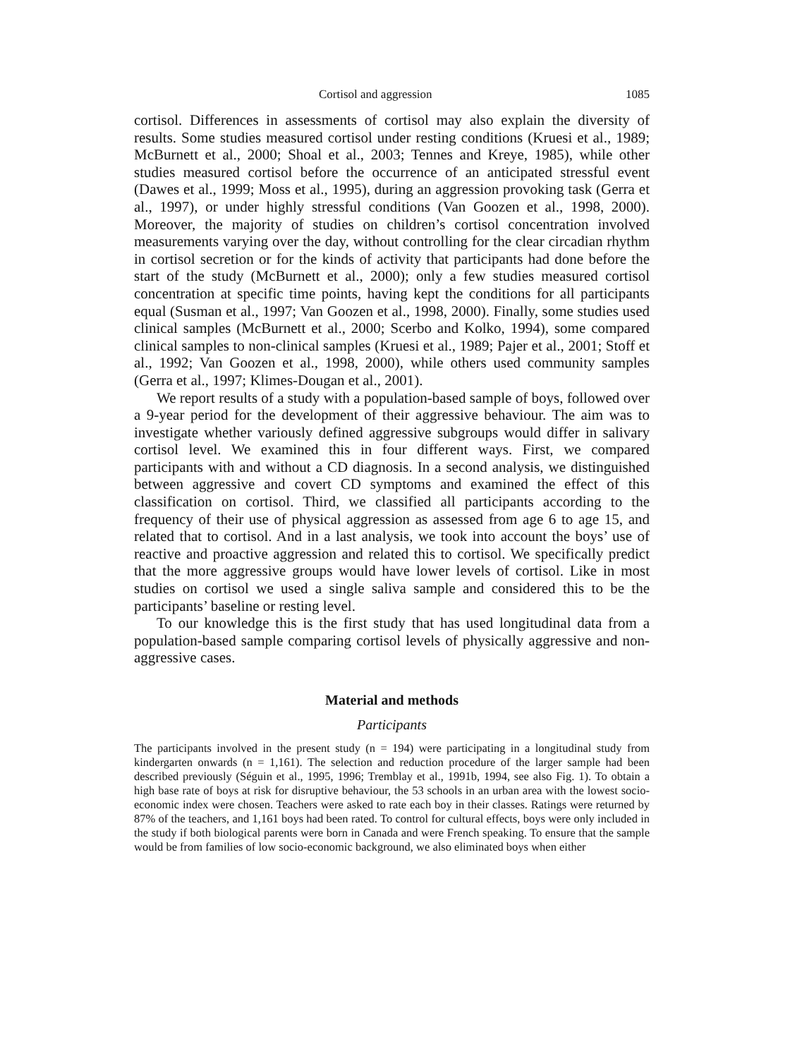Cortisol and aggression 1085
cortisol. Differences in assessments of cortisol may also explain the diversity of results. Some studies measured cortisol under resting conditions (Kruesi et al., 1989; McBurnett et al., 2000; Shoal et al., 2003; Tennes and Kreye, 1985), while other studies measured cortisol before the occurrence of an anticipated stressful event (Dawes et al., 1999; Moss et al., 1995), during an aggression provoking task (Gerra et al., 1997), or under highly stressful conditions (Van Goozen et al., 1998, 2000). Moreover, the majority of studies on children’s cortisol concentration involved measurements varying over the day, without controlling for the clear circadian rhythm in cortisol secretion or for the kinds of activity that participants had done before the start of the study (McBurnett et al., 2000); only a few studies measured cortisol concentration at specific time points, having kept the conditions for all participants equal (Susman et al., 1997; Van Goozen et al., 1998, 2000). Finally, some studies used clinical samples (McBurnett et al., 2000; Scerbo and Kolko, 1994), some compared clinical samples to non-clinical samples (Kruesi et al., 1989; Pajer et al., 2001; Stoff et al., 1992; Van Goozen et al., 1998, 2000), while others used community samples (Gerra et al., 1997; Klimes-Dougan et al., 2001).
We report results of a study with a population-based sample of boys, followed over a 9-year period for the development of their aggressive behaviour. The aim was to investigate whether variously defined aggressive subgroups would differ in salivary cortisol level. We examined this in four different ways. First, we compared participants with and without a CD diagnosis. In a second analysis, we distinguished between aggressive and covert CD symptoms and examined the effect of this classification on cortisol. Third, we classified all participants according to the frequency of their use of physical aggression as assessed from age 6 to age 15, and related that to cortisol. And in a last analysis, we took into account the boys’ use of reactive and proactive aggression and related this to cortisol. We specifically predict that the more aggressive groups would have lower levels of cortisol. Like in most studies on cortisol we used a single saliva sample and considered this to be the participants’ baseline or resting level.
To our knowledge this is the first study that has used longitudinal data from a population-based sample comparing cortisol levels of physically aggressive and non-aggressive cases.
Material and methods
Participants
The participants involved in the present study (n = 194) were participating in a longitudinal study from kindergarten onwards (n = 1,161). The selection and reduction procedure of the larger sample had been described previously (Séguin et al., 1995, 1996; Tremblay et al., 1991b, 1994, see also Fig. 1). To obtain a high base rate of boys at risk for disruptive behaviour, the 53 schools in an urban area with the lowest socio-economic index were chosen. Teachers were asked to rate each boy in their classes. Ratings were returned by 87% of the teachers, and 1,161 boys had been rated. To control for cultural effects, boys were only included in the study if both biological parents were born in Canada and were French speaking. To ensure that the sample would be from families of low socio-economic background, we also eliminated boys when either